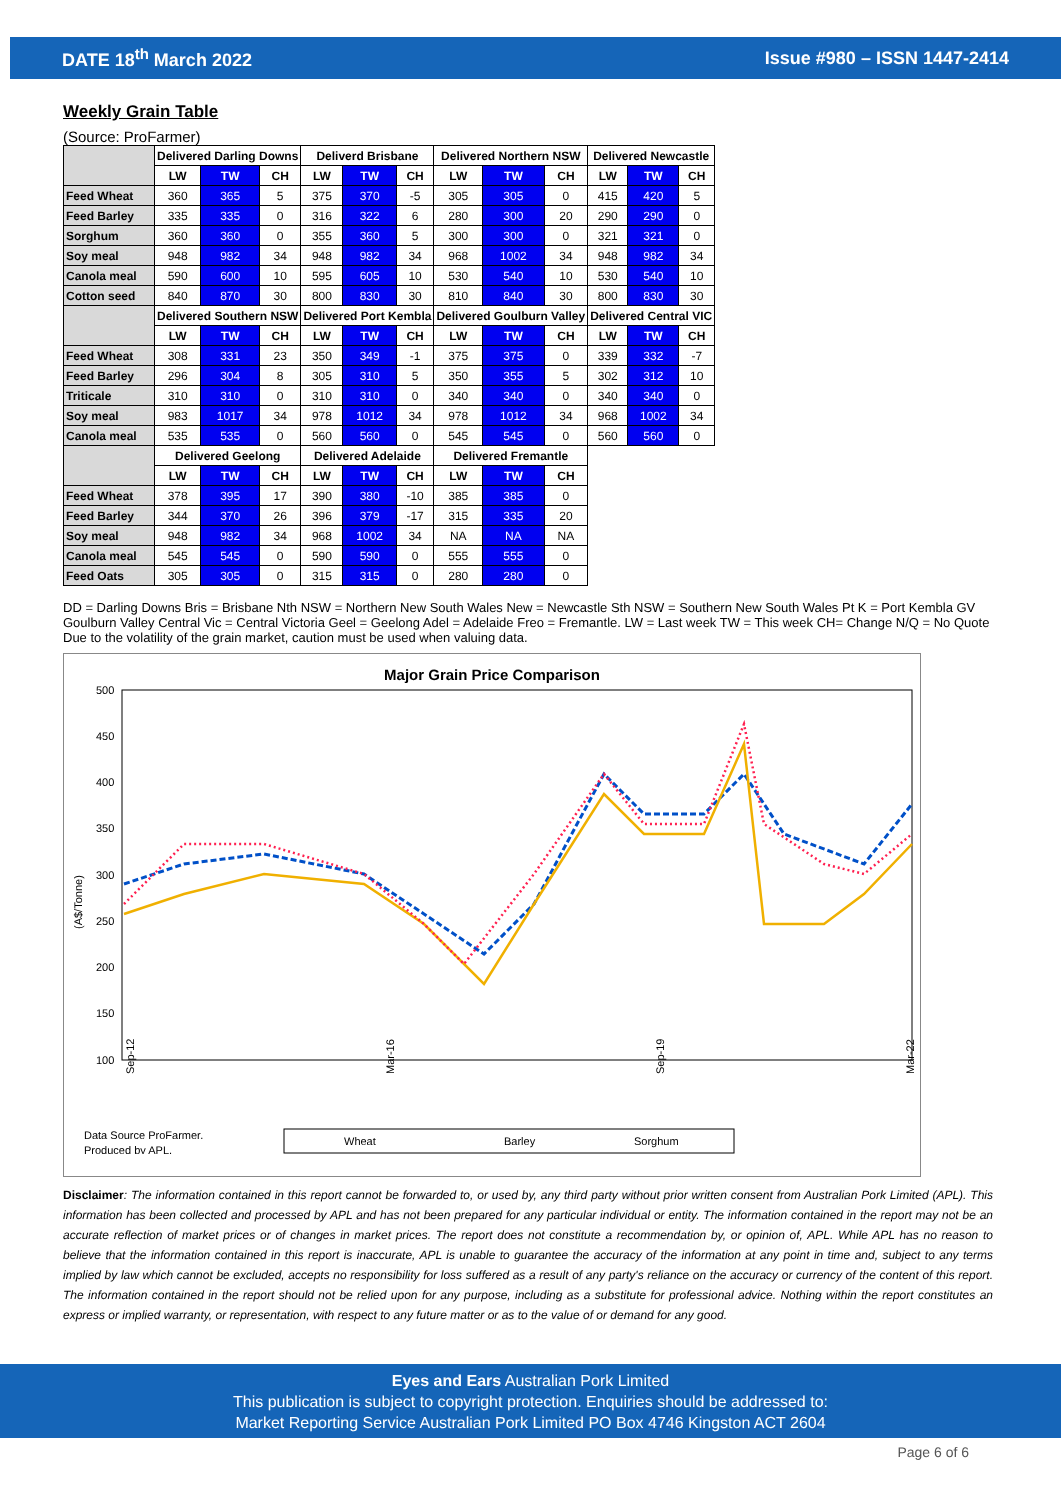DATE 18<sup>th</sup> March 2022 Issue #980 – ISSN 1447-2414
Weekly Grain Table
(Source: ProFarmer)
| | Delivered Darling Downs | | | Deliverd Brisbane | | | Delivered Northern NSW | | | Delivered Newcastle | | |
| | LW | TW | CH | LW | TW | CH | LW | TW | CH | LW | TW | CH |
| Feed Wheat | 360 | 365 | 5 | 375 | 370 | -5 | 305 | 305 | 0 | 415 | 420 | 5 |
| Feed Barley | 335 | 335 | 0 | 316 | 322 | 6 | 280 | 300 | 20 | 290 | 290 | 0 |
| Sorghum | 360 | 360 | 0 | 355 | 360 | 5 | 300 | 300 | 0 | 321 | 321 | 0 |
| Soy meal | 948 | 982 | 34 | 948 | 982 | 34 | 968 | 1002 | 34 | 948 | 982 | 34 |
| Canola meal | 590 | 600 | 10 | 595 | 605 | 10 | 530 | 540 | 10 | 530 | 540 | 10 |
| Cotton seed | 840 | 870 | 30 | 800 | 830 | 30 | 810 | 840 | 30 | 800 | 830 | 30 |
| | Delivered Southern NSW | | | Delivered Port Kembla | | | Delivered Goulburn Valley | | | Delivered Central VIC | | |
| | LW | TW | CH | LW | TW | CH | LW | TW | CH | LW | TW | CH |
| Feed Wheat | 308 | 331 | 23 | 350 | 349 | -1 | 375 | 375 | 0 | 339 | 332 | -7 |
| Feed Barley | 296 | 304 | 8 | 305 | 310 | 5 | 350 | 355 | 5 | 302 | 312 | 10 |
| Triticale | 310 | 310 | 0 | 310 | 310 | 0 | 340 | 340 | 0 | 340 | 340 | 0 |
| Soy meal | 983 | 1017 | 34 | 978 | 1012 | 34 | 978 | 1012 | 34 | 968 | 1002 | 34 |
| Canola meal | 535 | 535 | 0 | 560 | 560 | 0 | 545 | 545 | 0 | 560 | 560 | 0 |
| | Delivered Geelong | | | Delivered Adelaide | | | Delivered Fremantle | | | | | |
| | LW | TW | CH | LW | TW | CH | LW | TW | CH | | | |
| Feed Wheat | 378 | 395 | 17 | 390 | 380 | -10 | 385 | 385 | 0 | | | |
| Feed Barley | 344 | 370 | 26 | 396 | 379 | -17 | 315 | 335 | 20 | | | |
| Soy meal | 948 | 982 | 34 | 968 | 1002 | 34 | NA | NA | NA | | | |
| Canola meal | 545 | 545 | 0 | 590 | 590 | 0 | 555 | 555 | 0 | | | |
| Feed Oats | 305 | 305 | 0 | 315 | 315 | 0 | 280 | 280 | 0 | | | |
DD = Darling Downs Bris = Brisbane Nth NSW = Northern New South Wales New = Newcastle Sth NSW = Southern New South Wales Pt K = Port Kembla GV Goulburn Valley Central Vic = Central Victoria Geel = Geelong Adel = Adelaide Freo = Fremantle. LW = Last week TW = This week CH= Change N/Q = No Quote Due to the volatility of the grain market, caution must be used when valuing data.
Major Grain Price Comparison
(A$/Tonne)
500
450
400
350
300
250
200
150
100
Sep-12
Mar-16
Sep-19
Mar-22
Data Source ProFarmer.
Produced by APL.
Wheat
Barley
Sorghum
Disclaimer: The information contained in this report cannot be forwarded to, or used by, any third party without prior written consent from Australian Pork Limited (APL). This information has been collected and processed by APL and has not been prepared for any particular individual or entity. The information contained in the report may not be an accurate reflection of market prices or of changes in market prices. The report does not constitute a recommendation by, or opinion of, APL. While APL has no reason to believe that the information contained in this report is inaccurate, APL is unable to guarantee the accuracy of the information at any point in time and, subject to any terms implied by law which cannot be excluded, accepts no responsibility for loss suffered as a result of any party's reliance on the accuracy or currency of the content of this report. The information contained in the report should not be relied upon for any purpose, including as a substitute for professional advice. Nothing within the report constitutes an express or implied warranty, or representation, with respect to any future matter or as to the value of or demand for any good.
Eyes and Ears Australian Pork Limited
This publication is subject to copyright protection. Enquiries should be addressed to:
Market Reporting Service Australian Pork Limited PO Box 4746 Kingston ACT 2604
Page 6 of 6